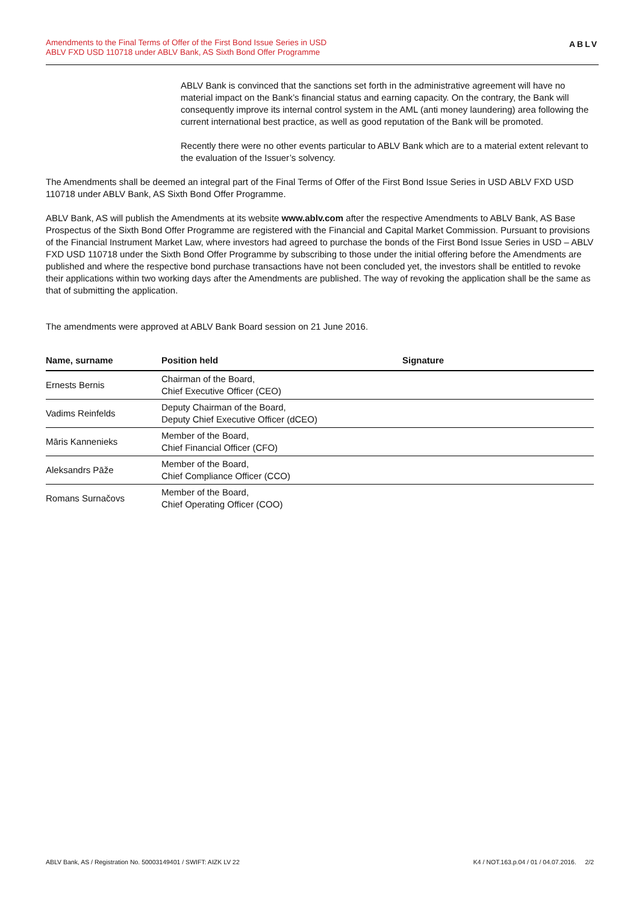Amendments to the Final Terms of Offer of the First Bond Issue Series in USD
ABLV FXD USD 110718 under ABLV Bank, AS Sixth Bond Offer Programme
ABLV
ABLV Bank is convinced that the sanctions set forth in the administrative agreement will have no material impact on the Bank’s financial status and earning capacity. On the contrary, the Bank will consequently improve its internal control system in the AML (anti money laundering) area following the current international best practice, as well as good reputation of the Bank will be promoted.
Recently there were no other events particular to ABLV Bank which are to a material extent relevant to the evaluation of the Issuer’s solvency.
The Amendments shall be deemed an integral part of the Final Terms of Offer of the First Bond Issue Series in USD ABLV FXD USD 110718 under ABLV Bank, AS Sixth Bond Offer Programme.
ABLV Bank, AS will publish the Amendments at its website www.ablv.com after the respective Amendments to ABLV Bank, AS Base Prospectus of the Sixth Bond Offer Programme are registered with the Financial and Capital Market Commission. Pursuant to provisions of the Financial Instrument Market Law, where investors had agreed to purchase the bonds of the First Bond Issue Series in USD – ABLV FXD USD 110718 under the Sixth Bond Offer Programme by subscribing to those under the initial offering before the Amendments are published and where the respective bond purchase transactions have not been concluded yet, the investors shall be entitled to revoke their applications within two working days after the Amendments are published. The way of revoking the application shall be the same as that of submitting the application.
The amendments were approved at ABLV Bank Board session on 21 June 2016.
| Name, surname | Position held | Signature |
| --- | --- | --- |
| Ernests Bernis | Chairman of the Board, Chief Executive Officer (CEO) | |
| Vadims Reinfelds | Deputy Chairman of the Board, Deputy Chief Executive Officer (dCEO) | |
| Māris Kannenieks | Member of the Board, Chief Financial Officer (CFO) | |
| Aleksandrs Pāže | Member of the Board, Chief Compliance Officer (CCO) | |
| Romans Surnačovs | Member of the Board, Chief Operating Officer (COO) | |
ABLV Bank, AS / Registration No. 50003149401 / SWIFT: AIZK LV 22 K4 / NOT.163.p.04 / 01 / 04.07.2016. 2/2